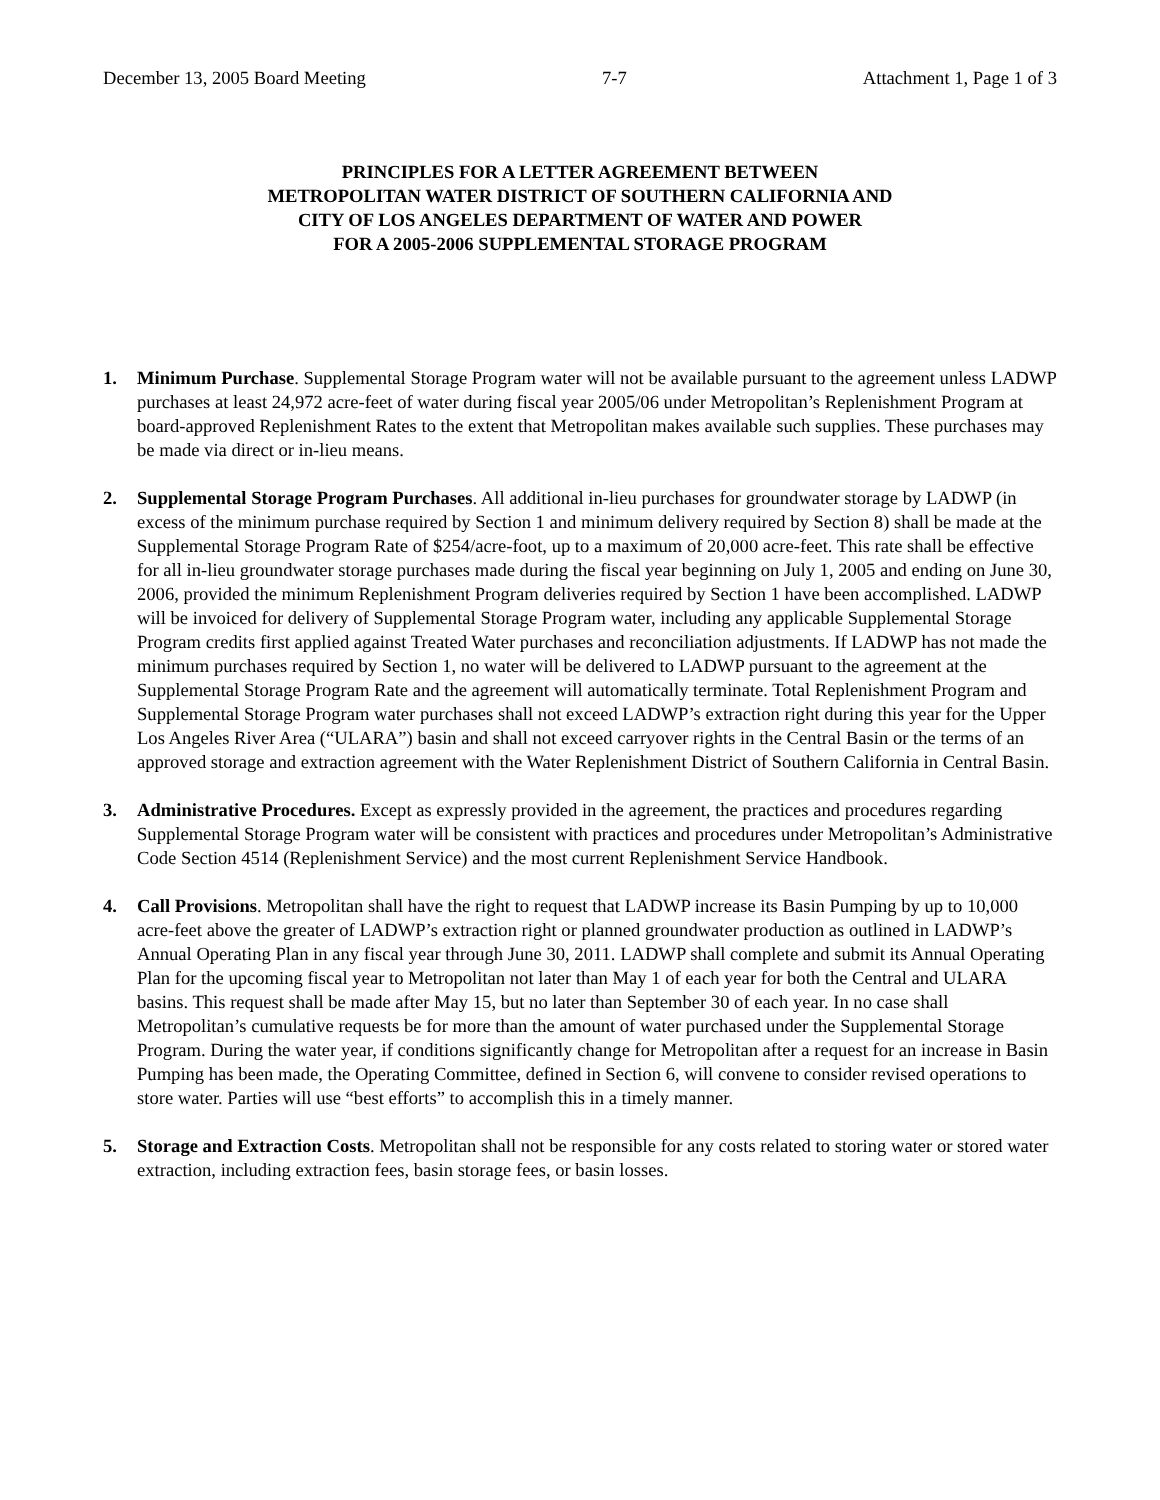December 13, 2005 Board Meeting 7-7 Attachment 1, Page 1 of 3
PRINCIPLES FOR A LETTER AGREEMENT BETWEEN
METROPOLITAN WATER DISTRICT OF SOUTHERN CALIFORNIA AND
CITY OF LOS ANGELES DEPARTMENT OF WATER AND POWER
FOR A 2005-2006 SUPPLEMENTAL STORAGE PROGRAM
1. Minimum Purchase. Supplemental Storage Program water will not be available pursuant to the agreement unless LADWP purchases at least 24,972 acre-feet of water during fiscal year 2005/06 under Metropolitan’s Replenishment Program at board-approved Replenishment Rates to the extent that Metropolitan makes available such supplies. These purchases may be made via direct or in-lieu means.
2. Supplemental Storage Program Purchases. All additional in-lieu purchases for groundwater storage by LADWP (in excess of the minimum purchase required by Section 1 and minimum delivery required by Section 8) shall be made at the Supplemental Storage Program Rate of $254/acre-foot, up to a maximum of 20,000 acre-feet. This rate shall be effective for all in-lieu groundwater storage purchases made during the fiscal year beginning on July 1, 2005 and ending on June 30, 2006, provided the minimum Replenishment Program deliveries required by Section 1 have been accomplished. LADWP will be invoiced for delivery of Supplemental Storage Program water, including any applicable Supplemental Storage Program credits first applied against Treated Water purchases and reconciliation adjustments. If LADWP has not made the minimum purchases required by Section 1, no water will be delivered to LADWP pursuant to the agreement at the Supplemental Storage Program Rate and the agreement will automatically terminate. Total Replenishment Program and Supplemental Storage Program water purchases shall not exceed LADWP’s extraction right during this year for the Upper Los Angeles River Area (“ULARA”) basin and shall not exceed carryover rights in the Central Basin or the terms of an approved storage and extraction agreement with the Water Replenishment District of Southern California in Central Basin.
3. Administrative Procedures. Except as expressly provided in the agreement, the practices and procedures regarding Supplemental Storage Program water will be consistent with practices and procedures under Metropolitan’s Administrative Code Section 4514 (Replenishment Service) and the most current Replenishment Service Handbook.
4. Call Provisions. Metropolitan shall have the right to request that LADWP increase its Basin Pumping by up to 10,000 acre-feet above the greater of LADWP’s extraction right or planned groundwater production as outlined in LADWP’s Annual Operating Plan in any fiscal year through June 30, 2011. LADWP shall complete and submit its Annual Operating Plan for the upcoming fiscal year to Metropolitan not later than May 1 of each year for both the Central and ULARA basins. This request shall be made after May 15, but no later than September 30 of each year. In no case shall Metropolitan’s cumulative requests be for more than the amount of water purchased under the Supplemental Storage Program. During the water year, if conditions significantly change for Metropolitan after a request for an increase in Basin Pumping has been made, the Operating Committee, defined in Section 6, will convene to consider revised operations to store water. Parties will use “best efforts” to accomplish this in a timely manner.
5. Storage and Extraction Costs. Metropolitan shall not be responsible for any costs related to storing water or stored water extraction, including extraction fees, basin storage fees, or basin losses.